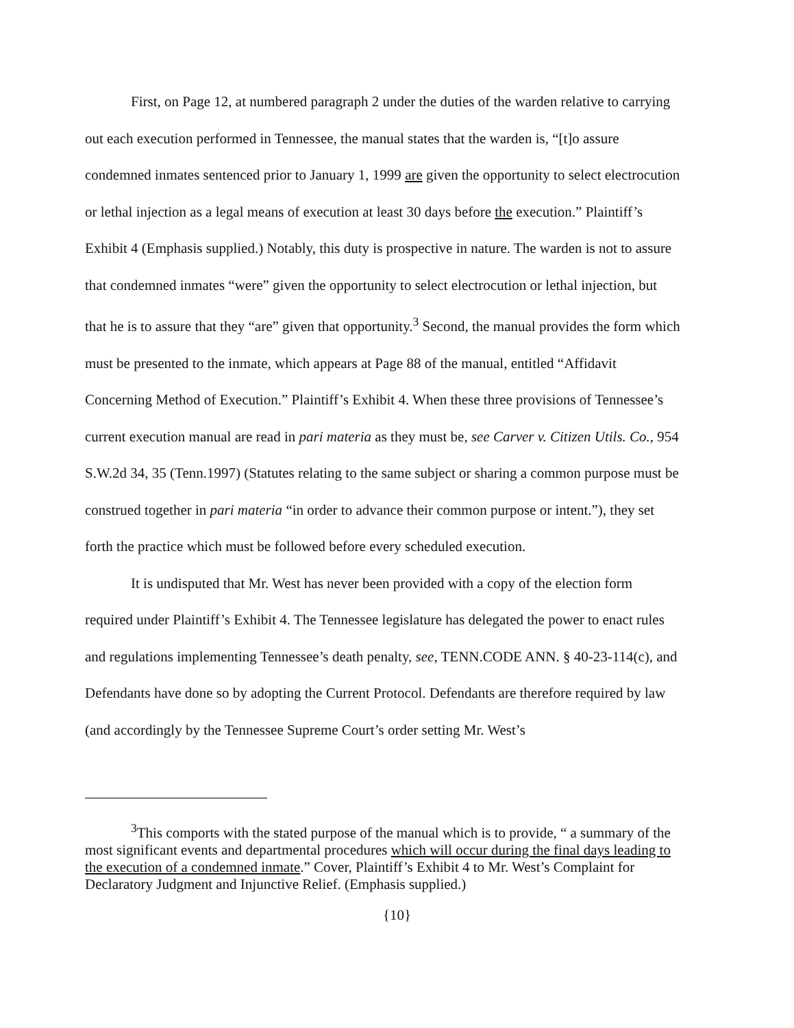First, on Page 12, at numbered paragraph 2 under the duties of the warden relative to carrying out each execution performed in Tennessee, the manual states that the warden is, “[t]o assure condemned inmates sentenced prior to January 1, 1999 are given the opportunity to select electrocution or lethal injection as a legal means of execution at least 30 days before the execution.” Plaintiff’s Exhibit 4 (Emphasis supplied.) Notably, this duty is prospective in nature. The warden is not to assure that condemned inmates “were” given the opportunity to select electrocution or lethal injection, but that he is to assure that they “are” given that opportunity.<sup>3</sup> Second, the manual provides the form which must be presented to the inmate, which appears at Page 88 of the manual, entitled “Affidavit Concerning Method of Execution.” Plaintiff’s Exhibit 4. When these three provisions of Tennessee’s current execution manual are read in pari materia as they must be, see Carver v. Citizen Utils. Co., 954 S.W.2d 34, 35 (Tenn.1997) (Statutes relating to the same subject or sharing a common purpose must be construed together in pari materia “in order to advance their common purpose or intent.”), they set forth the practice which must be followed before every scheduled execution.
It is undisputed that Mr. West has never been provided with a copy of the election form required under Plaintiff’s Exhibit 4. The Tennessee legislature has delegated the power to enact rules and regulations implementing Tennessee’s death penalty, see, TENN.CODE ANN. § 40-23-114(c), and Defendants have done so by adopting the Current Protocol. Defendants are therefore required by law (and accordingly by the Tennessee Supreme Court’s order setting Mr. West’s
<sup>3</sup> This comports with the stated purpose of the manual which is to provide, “ a summary of the most significant events and departmental procedures which will occur during the final days leading to the execution of a condemned inmate.” Cover, Plaintiff’s Exhibit 4 to Mr. West’s Complaint for Declaratory Judgment and Injunctive Relief. (Emphasis supplied.)
{10}